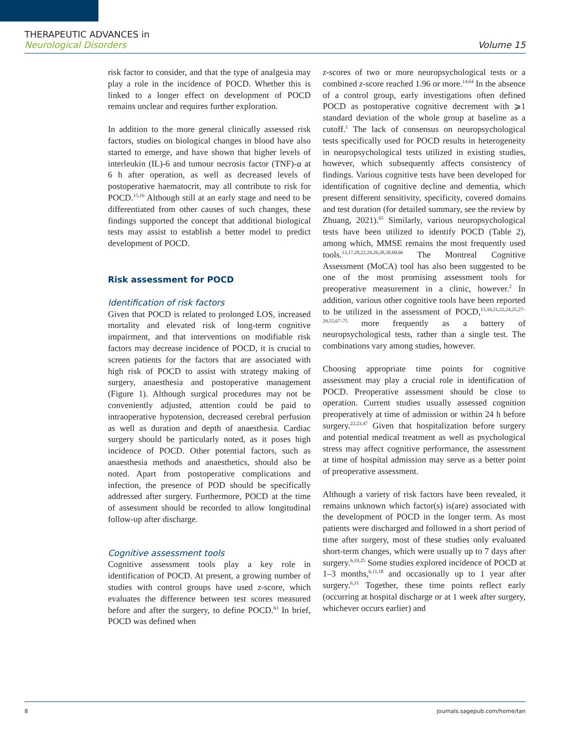THERAPEUTIC ADVANCES in
Neurological Disorders
Volume 15
risk factor to consider, and that the type of analgesia may play a role in the incidence of POCD. Whether this is linked to a longer effect on development of POCD remains unclear and requires further exploration.
In addition to the more general clinically assessed risk factors, studies on biological changes in blood have also started to emerge, and have shown that higher levels of interleukin (IL)-6 and tumour necrosis factor (TNF)-α at 6 h after operation, as well as decreased levels of postoperative haematocrit, may all contribute to risk for POCD.<sup>15,16</sup> Although still at an early stage and need to be differentiated from other causes of such changes, these findings supported the concept that additional biological tests may assist to establish a better model to predict development of POCD.
Risk assessment for POCD
Identification of risk factors
Given that POCD is related to prolonged LOS, increased mortality and elevated risk of long-term cognitive impairment, and that interventions on modifiable risk factors may decrease incidence of POCD, it is crucial to screen patients for the factors that are associated with high risk of POCD to assist with strategy making of surgery, anaesthesia and postoperative management (Figure 1). Although surgical procedures may not be conveniently adjusted, attention could be paid to intraoperative hypotension, decreased cerebral perfusion as well as duration and depth of anaesthesia. Cardiac surgery should be particularly noted, as it poses high incidence of POCD. Other potential factors, such as anaesthesia methods and anaesthetics, should also be noted. Apart from postoperative complications and infection, the presence of POD should be specifically addressed after surgery. Furthermore, POCD at the time of assessment should be recorded to allow longitudinal follow-up after discharge.
Cognitive assessment tools
Cognitive assessment tools play a key role in identification of POCD. At present, a growing number of studies with control groups have used z-score, which evaluates the difference between test scores measured before and after the surgery, to define POCD.<sup>63</sup> In brief, POCD was defined when
z-scores of two or more neuropsychological tests or a combined z-score reached 1.96 or more.<sup>14,64</sup> In the absence of a control group, early investigations often defined POCD as postoperative cognitive decrement with ⩾1 standard deviation of the whole group at baseline as a cutoff.<sup>1</sup> The lack of consensus on neuropsychological tests specifically used for POCD results in heterogeneity in neuropsychological tests utilized in existing studies, however, which subsequently affects consistency of findings. Various cognitive tests have been developed for identification of cognitive decline and dementia, which present different sensitivity, specificity, covered domains and test duration (for detailed summary, see the review by Zhuang, 2021).<sup>65</sup> Similarly, various neuropsychological tests have been utilized to identify POCD (Table 2), among which, MMSE remains the most frequently used tools.<sup>13,17,20,22,24,26,28,30,60,66</sup> The Montreal Cognitive Assessment (MoCA) tool has also been suggested to be one of the most promising assessment tools for preoperative measurement in a clinic, however.<sup>2</sup> In addition, various other cognitive tools have been reported to be utilized in the assessment of POCD,<sup>15,16,21,22,24,25,27–29,55,67–75</sup> more frequently as a battery of neuropsychological tests, rather than a single test. The combinations vary among studies, however.
Choosing appropriate time points for cognitive assessment may play a crucial role in identification of POCD. Preoperative assessment should be close to operation. Current studies usually assessed cognition preoperatively at time of admission or within 24 h before surgery.<sup>22,23,47</sup> Given that hospitalization before surgery and potential medical treatment as well as psychological stress may affect cognitive performance, the assessment at time of hospital admission may serve as a better point of preoperative assessment.
Although a variety of risk factors have been revealed, it remains unknown which factor(s) is(are) associated with the development of POCD in the longer term. As most patients were discharged and followed in a short period of time after surgery, most of these studies only evaluated short-term changes, which were usually up to 7 days after surgery.<sup>6,19,25</sup> Some studies explored incidence of POCD at 1–3 months,<sup>6,11,18</sup> and occasionally up to 1 year after surgery.<sup>6,31</sup> Together, these time points reflect early (occurring at hospital discharge or at 1 week after surgery, whichever occurs earlier) and
8 journals.sagepub.com/home/tan